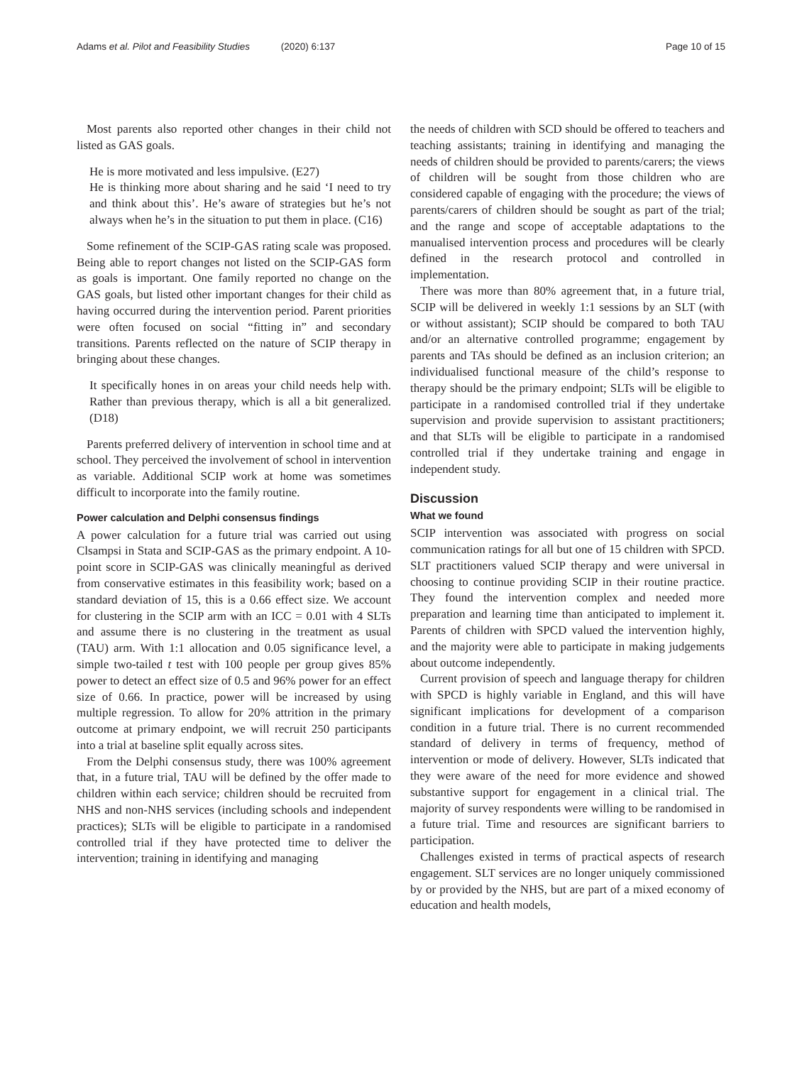Adams et al. Pilot and Feasibility Studies (2020) 6:137
Page 10 of 15
Most parents also reported other changes in their child not listed as GAS goals.
He is more motivated and less impulsive. (E27)
He is thinking more about sharing and he said ‘I need to try and think about this’. He’s aware of strategies but he’s not always when he’s in the situation to put them in place. (C16)
Some refinement of the SCIP-GAS rating scale was proposed. Being able to report changes not listed on the SCIP-GAS form as goals is important. One family reported no change on the GAS goals, but listed other important changes for their child as having occurred during the intervention period. Parent priorities were often focused on social “fitting in” and secondary transitions. Parents reflected on the nature of SCIP therapy in bringing about these changes.
It specifically hones in on areas your child needs help with. Rather than previous therapy, which is all a bit generalized. (D18)
Parents preferred delivery of intervention in school time and at school. They perceived the involvement of school in intervention as variable. Additional SCIP work at home was sometimes difficult to incorporate into the family routine.
Power calculation and Delphi consensus findings
A power calculation for a future trial was carried out using Clsampsi in Stata and SCIP-GAS as the primary endpoint. A 10-point score in SCIP-GAS was clinically meaningful as derived from conservative estimates in this feasibility work; based on a standard deviation of 15, this is a 0.66 effect size. We account for clustering in the SCIP arm with an ICC = 0.01 with 4 SLTs and assume there is no clustering in the treatment as usual (TAU) arm. With 1:1 allocation and 0.05 significance level, a simple two-tailed t test with 100 people per group gives 85% power to detect an effect size of 0.5 and 96% power for an effect size of 0.66. In practice, power will be increased by using multiple regression. To allow for 20% attrition in the primary outcome at primary endpoint, we will recruit 250 participants into a trial at baseline split equally across sites.
From the Delphi consensus study, there was 100% agreement that, in a future trial, TAU will be defined by the offer made to children within each service; children should be recruited from NHS and non-NHS services (including schools and independent practices); SLTs will be eligible to participate in a randomised controlled trial if they have protected time to deliver the intervention; training in identifying and managing
the needs of children with SCD should be offered to teachers and teaching assistants; training in identifying and managing the needs of children should be provided to parents/carers; the views of children will be sought from those children who are considered capable of engaging with the procedure; the views of parents/carers of children should be sought as part of the trial; and the range and scope of acceptable adaptations to the manualised intervention process and procedures will be clearly defined in the research protocol and controlled in implementation.
There was more than 80% agreement that, in a future trial, SCIP will be delivered in weekly 1:1 sessions by an SLT (with or without assistant); SCIP should be compared to both TAU and/or an alternative controlled programme; engagement by parents and TAs should be defined as an inclusion criterion; an individualised functional measure of the child’s response to therapy should be the primary endpoint; SLTs will be eligible to participate in a randomised controlled trial if they undertake supervision and provide supervision to assistant practitioners; and that SLTs will be eligible to participate in a randomised controlled trial if they undertake training and engage in independent study.
Discussion
What we found
SCIP intervention was associated with progress on social communication ratings for all but one of 15 children with SPCD. SLT practitioners valued SCIP therapy and were universal in choosing to continue providing SCIP in their routine practice. They found the intervention complex and needed more preparation and learning time than anticipated to implement it. Parents of children with SPCD valued the intervention highly, and the majority were able to participate in making judgements about outcome independently.
Current provision of speech and language therapy for children with SPCD is highly variable in England, and this will have significant implications for development of a comparison condition in a future trial. There is no current recommended standard of delivery in terms of frequency, method of intervention or mode of delivery. However, SLTs indicated that they were aware of the need for more evidence and showed substantive support for engagement in a clinical trial. The majority of survey respondents were willing to be randomised in a future trial. Time and resources are significant barriers to participation.
Challenges existed in terms of practical aspects of research engagement. SLT services are no longer uniquely commissioned by or provided by the NHS, but are part of a mixed economy of education and health models,